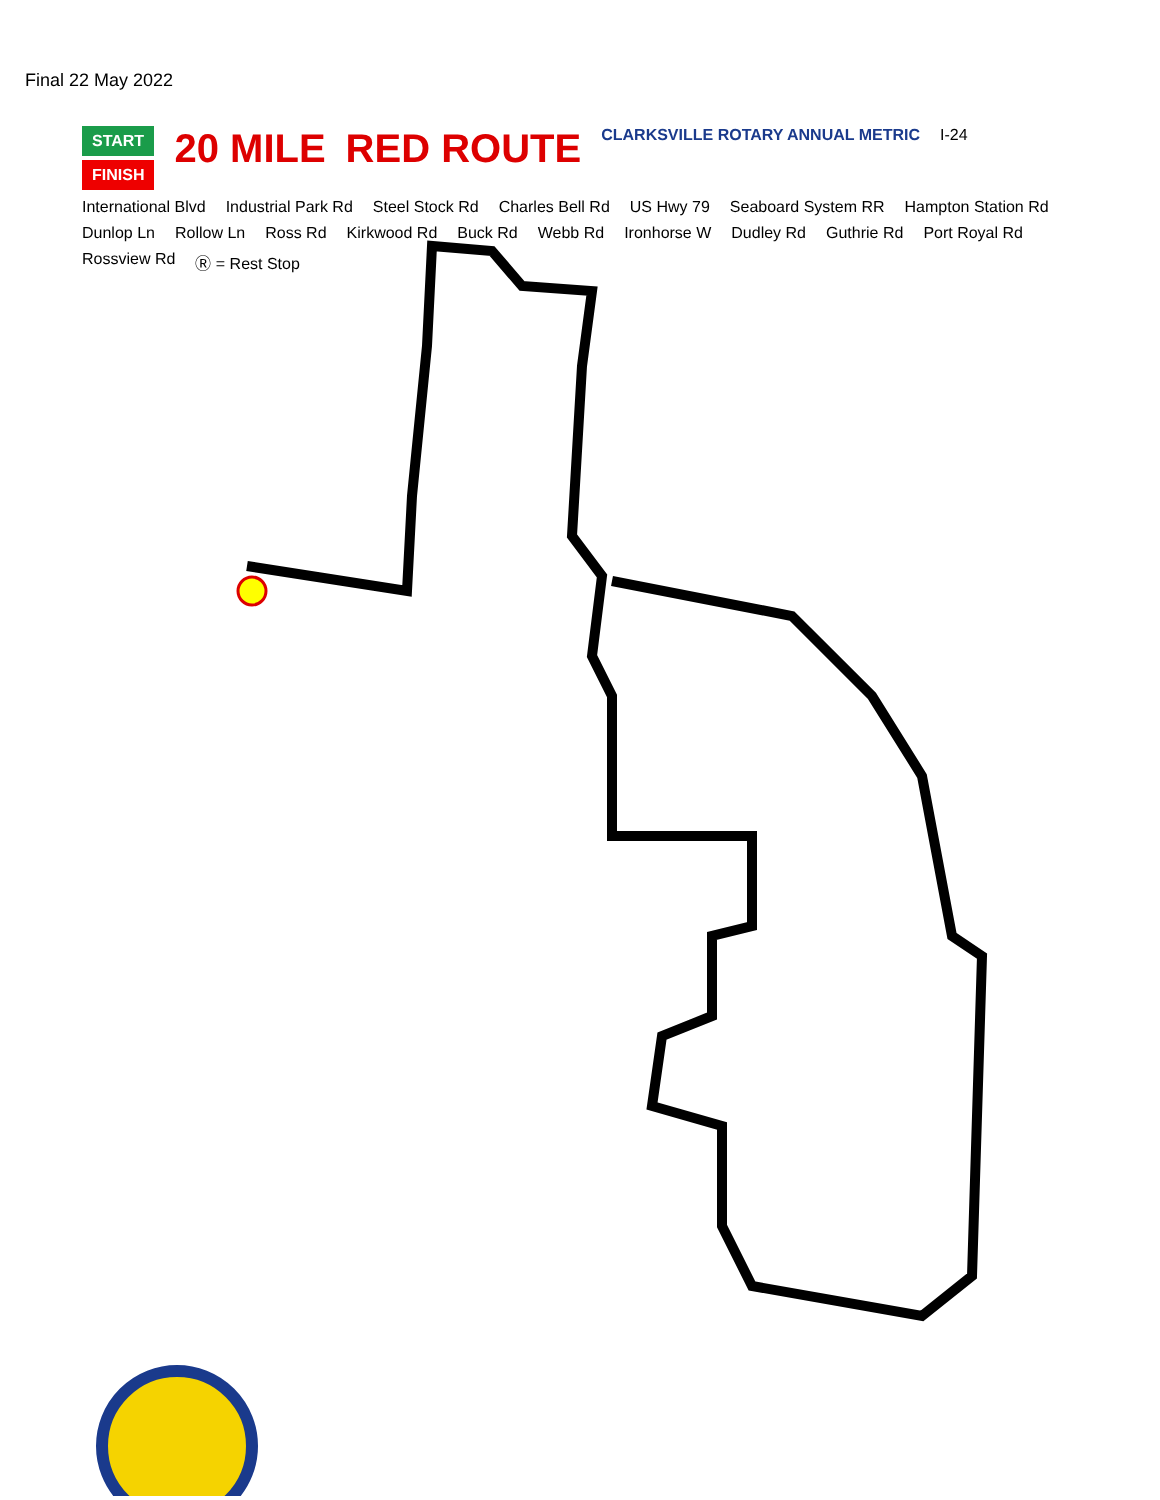Final 22 May 2022
START
FINISH
20 MILE RED ROUTE CLARKSVILLE ROTARY ANNUAL METRIC I-24 International Blvd Industrial Park Rd Steel Stock Rd Charles Bell Rd US Hwy 79 Seaboard System RR Hampton Station Rd Dunlop Ln Rollow Ln Ross Rd Kirkwood Rd Buck Rd Webb Rd Ironhorse W Dudley Rd Guthrie Rd Port Royal Rd Rossview Rd Ⓡ = Rest Stop